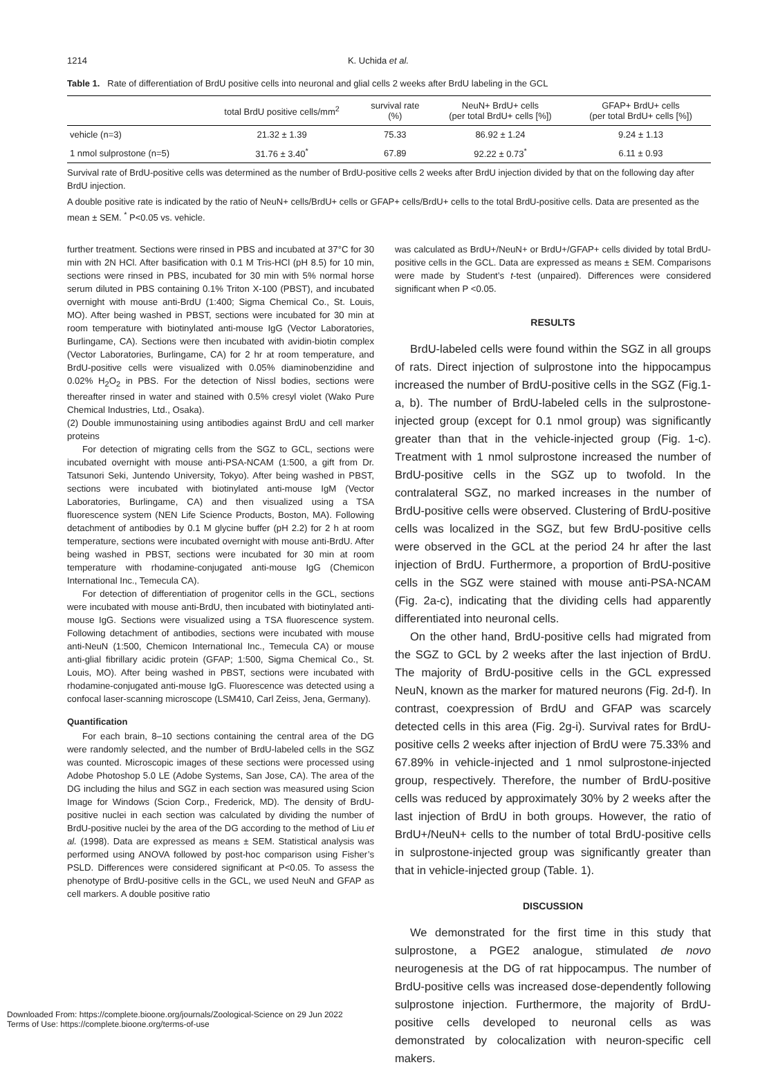1214 K. Uchida et al.
Table 1. Rate of differentiation of BrdU positive cells into neuronal and glial cells 2 weeks after BrdU labeling in the GCL
| | total BrdU positive cells/mm<sup>2</sup> | survival rate (%) | NeuN+ BrdU+ cells (per total BrdU+ cells [%]) | GFAP+ BrdU+ cells (per total BrdU+ cells [%]) |
| --- | --- | --- | --- | --- |
| vehicle (n=3) | 21.32 ± 1.39 | 75.33 | 86.92 ± 1.24 | 9.24 ± 1.13 |
| 1 nmol sulprostone (n=5) | 31.76 ± 3.40<sup>*</sup> | 67.89 | 92.22 ± 0.73<sup>*</sup> | 6.11 ± 0.93 |
Survival rate of BrdU-positive cells was determined as the number of BrdU-positive cells 2 weeks after BrdU injection divided by that on the following day after BrdU injection.
A double positive rate is indicated by the ratio of NeuN+ cells/BrdU+ cells or GFAP+ cells/BrdU+ cells to the total BrdU-positive cells. Data are presented as the mean ± SEM. <sup>*</sup> P<0.05 vs. vehicle.
further treatment. Sections were rinsed in PBS and incubated at 37°C for 30 min with 2N HCl. After basification with 0.1 M Tris-HCl (pH 8.5) for 10 min, sections were rinsed in PBS, incubated for 30 min with 5% normal horse serum diluted in PBS containing 0.1% Triton X-100 (PBST), and incubated overnight with mouse anti-BrdU (1:400; Sigma Chemical Co., St. Louis, MO). After being washed in PBST, sections were incubated for 30 min at room temperature with biotinylated anti-mouse IgG (Vector Laboratories, Burlingame, CA). Sections were then incubated with avidin-biotin complex (Vector Laboratories, Burlingame, CA) for 2 hr at room temperature, and BrdU-positive cells were visualized with 0.05% diaminobenzidine and 0.02% H<sub>2</sub>O<sub>2</sub> in PBS. For the detection of Nissl bodies, sections were thereafter rinsed in water and stained with 0.5% cresyl violet (Wako Pure Chemical Industries, Ltd., Osaka).
(2) Double immunostaining using antibodies against BrdU and cell marker proteins
For detection of migrating cells from the SGZ to GCL, sections were incubated overnight with mouse anti-PSA-NCAM (1:500, a gift from Dr. Tatsunori Seki, Juntendo University, Tokyo). After being washed in PBST, sections were incubated with biotinylated anti-mouse IgM (Vector Laboratories, Burlingame, CA) and then visualized using a TSA fluorescence system (NEN Life Science Products, Boston, MA). Following detachment of antibodies by 0.1 M glycine buffer (pH 2.2) for 2 h at room temperature, sections were incubated overnight with mouse anti-BrdU. After being washed in PBST, sections were incubated for 30 min at room temperature with rhodamine-conjugated anti-mouse IgG (Chemicon International Inc., Temecula CA).
For detection of differentiation of progenitor cells in the GCL, sections were incubated with mouse anti-BrdU, then incubated with biotinylated anti-mouse IgG. Sections were visualized using a TSA fluorescence system. Following detachment of antibodies, sections were incubated with mouse anti-NeuN (1:500, Chemicon International Inc., Temecula CA) or mouse anti-glial fibrillary acidic protein (GFAP; 1:500, Sigma Chemical Co., St. Louis, MO). After being washed in PBST, sections were incubated with rhodamine-conjugated anti-mouse IgG. Fluorescence was detected using a confocal laser-scanning microscope (LSM410, Carl Zeiss, Jena, Germany).
Quantification
For each brain, 8–10 sections containing the central area of the DG were randomly selected, and the number of BrdU-labeled cells in the SGZ was counted. Microscopic images of these sections were processed using Adobe Photoshop 5.0 LE (Adobe Systems, San Jose, CA). The area of the DG including the hilus and SGZ in each section was measured using Scion Image for Windows (Scion Corp., Frederick, MD). The density of BrdU-positive nuclei in each section was calculated by dividing the number of BrdU-positive nuclei by the area of the DG according to the method of Liu et al. (1998). Data are expressed as means ± SEM. Statistical analysis was performed using ANOVA followed by post-hoc comparison using Fisher’s PSLD. Differences were considered significant at P<0.05. To assess the phenotype of BrdU-positive cells in the GCL, we used NeuN and GFAP as cell markers. A double positive ratio
was calculated as BrdU+/NeuN+ or BrdU+/GFAP+ cells divided by total BrdU-positive cells in the GCL. Data are expressed as means ± SEM. Comparisons were made by Student’s t-test (unpaired). Differences were considered significant when P <0.05.
RESULTS
BrdU-labeled cells were found within the SGZ in all groups of rats. Direct injection of sulprostone into the hippocampus increased the number of BrdU-positive cells in the SGZ (Fig.1-a, b). The number of BrdU-labeled cells in the sulprostone-injected group (except for 0.1 nmol group) was significantly greater than that in the vehicle-injected group (Fig. 1-c). Treatment with 1 nmol sulprostone increased the number of BrdU-positive cells in the SGZ up to twofold. In the contralateral SGZ, no marked increases in the number of BrdU-positive cells were observed. Clustering of BrdU-positive cells was localized in the SGZ, but few BrdU-positive cells were observed in the GCL at the period 24 hr after the last injection of BrdU. Furthermore, a proportion of BrdU-positive cells in the SGZ were stained with mouse anti-PSA-NCAM (Fig. 2a-c), indicating that the dividing cells had apparently differentiated into neuronal cells.
On the other hand, BrdU-positive cells had migrated from the SGZ to GCL by 2 weeks after the last injection of BrdU. The majority of BrdU-positive cells in the GCL expressed NeuN, known as the marker for matured neurons (Fig. 2d-f). In contrast, coexpression of BrdU and GFAP was scarcely detected cells in this area (Fig. 2g-i). Survival rates for BrdU-positive cells 2 weeks after injection of BrdU were 75.33% and 67.89% in vehicle-injected and 1 nmol sulprostone-injected group, respectively. Therefore, the number of BrdU-positive cells was reduced by approximately 30% by 2 weeks after the last injection of BrdU in both groups. However, the ratio of BrdU+/NeuN+ cells to the number of total BrdU-positive cells in sulprostone-injected group was significantly greater than that in vehicle-injected group (Table. 1).
DISCUSSION
We demonstrated for the first time in this study that sulprostone, a PGE2 analogue, stimulated de novo neurogenesis at the DG of rat hippocampus. The number of BrdU-positive cells was increased dose-dependently following sulprostone injection. Furthermore, the majority of BrdU-positive cells developed to neuronal cells as was demonstrated by colocalization with neuron-specific cell makers.
Downloaded From: https://complete.bioone.org/journals/Zoological-Science on 29 Jun 2022
Terms of Use: https://complete.bioone.org/terms-of-use